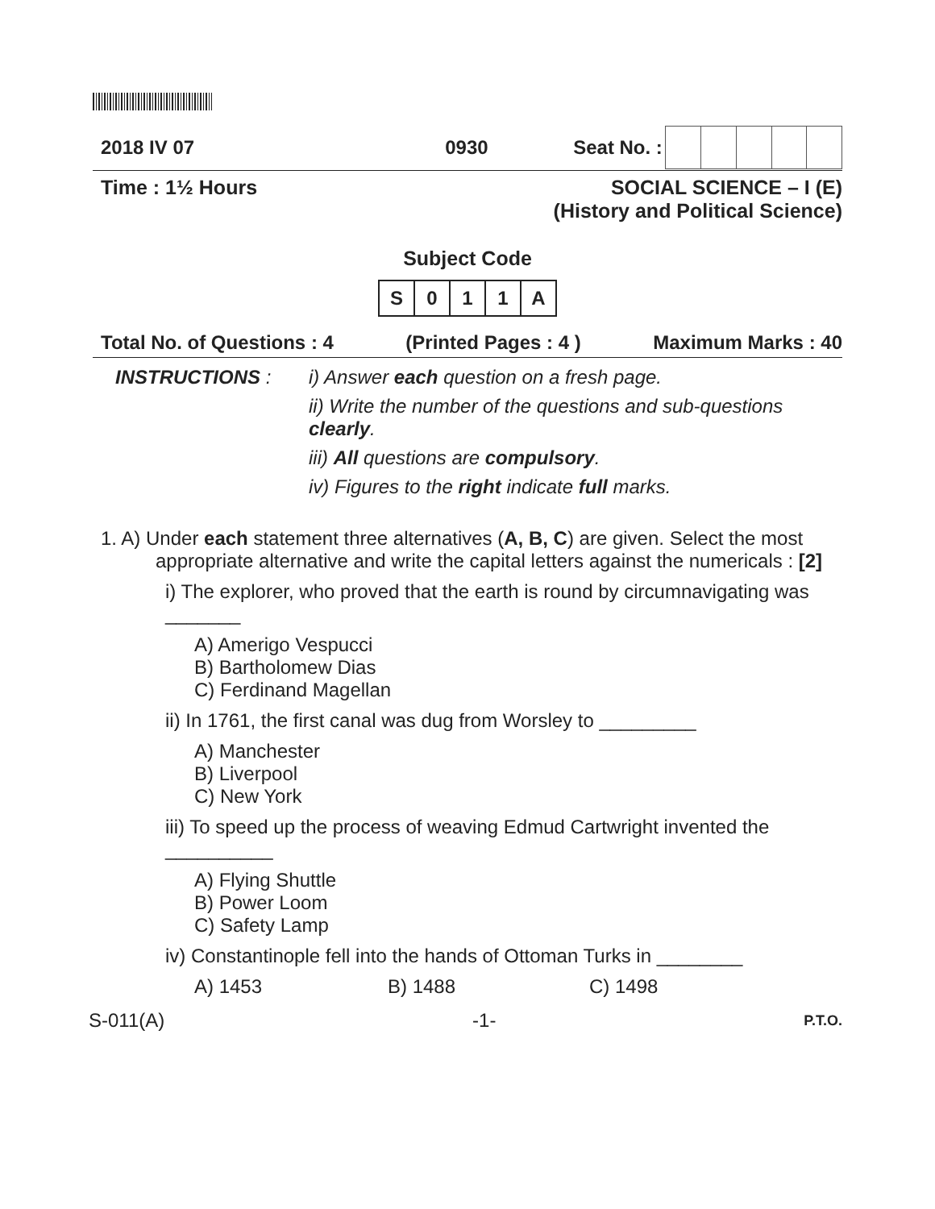2018 IV 07 0930 Seat No. :
Time : 1½ Hours SOCIAL SCIENCE – I (E)
(History and Political Science)
Subject Code
| S | 0 | 1 | 1 | A |
Total No. of Questions : 4 (Printed Pages : 4 ) Maximum Marks : 40
INSTRUCTIONS : i) Answer each question on a fresh page.
ii) Write the number of the questions and sub-questions clearly.
iii) All questions are compulsory.
iv) Figures to the right indicate full marks.
1. A) Under each statement three alternatives (A, B, C) are given. Select the most
appropriate alternative and write the capital letters against the numericals : [2]
i) The explorer, who proved that the earth is round by circumnavigating was _______
A) Amerigo Vespucci
B) Bartholomew Dias
C) Ferdinand Magellan
ii) In 1761, the first canal was dug from Worsley to _________
A) Manchester
B) Liverpool
C) New York
iii) To speed up the process of weaving Edmud Cartwright invented the __________
A) Flying Shuttle
B) Power Loom
C) Safety Lamp
iv) Constantinople fell into the hands of Ottoman Turks in ________
A) 1453 B) 1488 C) 1498
S-011(A) -1- P.T.O.